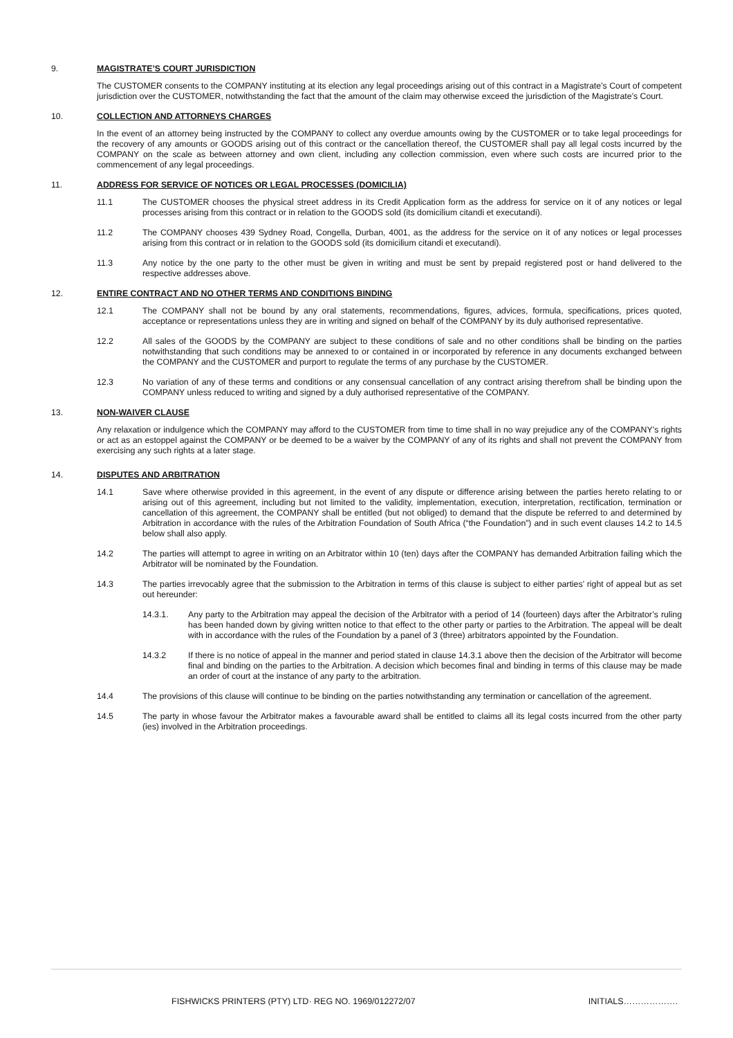9. MAGISTRATE’S COURT JURISDICTION
The CUSTOMER consents to the COMPANY instituting at its election any legal proceedings arising out of this contract in a Magistrate’s Court of competent jurisdiction over the CUSTOMER, notwithstanding the fact that the amount of the claim may otherwise exceed the jurisdiction of the Magistrate’s Court.
10. COLLECTION AND ATTORNEYS CHARGES
In the event of an attorney being instructed by the COMPANY to collect any overdue amounts owing by the CUSTOMER or to take legal proceedings for the recovery of any amounts or GOODS arising out of this contract or the cancellation thereof, the CUSTOMER shall pay all legal costs incurred by the COMPANY on the scale as between attorney and own client, including any collection commission, even where such costs are incurred prior to the commencement of any legal proceedings.
11. ADDRESS FOR SERVICE OF NOTICES OR LEGAL PROCESSES (DOMICILIA)
11.1 The CUSTOMER chooses the physical street address in its Credit Application form as the address for service on it of any notices or legal processes arising from this contract or in relation to the GOODS sold (its domicilium citandi et executandi).
11.2 The COMPANY chooses 439 Sydney Road, Congella, Durban, 4001, as the address for the service on it of any notices or legal processes arising from this contract or in relation to the GOODS sold (its domicilium citandi et executandi).
11.3 Any notice by the one party to the other must be given in writing and must be sent by prepaid registered post or hand delivered to the respective addresses above.
12. ENTIRE CONTRACT AND NO OTHER TERMS AND CONDITIONS BINDING
12.1 The COMPANY shall not be bound by any oral statements, recommendations, figures, advices, formula, specifications, prices quoted, acceptance or representations unless they are in writing and signed on behalf of the COMPANY by its duly authorised representative.
12.2 All sales of the GOODS by the COMPANY are subject to these conditions of sale and no other conditions shall be binding on the parties notwithstanding that such conditions may be annexed to or contained in or incorporated by reference in any documents exchanged between the COMPANY and the CUSTOMER and purport to regulate the terms of any purchase by the CUSTOMER.
12.3 No variation of any of these terms and conditions or any consensual cancellation of any contract arising therefrom shall be binding upon the COMPANY unless reduced to writing and signed by a duly authorised representative of the COMPANY.
13. NON-WAIVER CLAUSE
Any relaxation or indulgence which the COMPANY may afford to the CUSTOMER from time to time shall in no way prejudice any of the COMPANY’s rights or act as an estoppel against the COMPANY or be deemed to be a waiver by the COMPANY of any of its rights and shall not prevent the COMPANY from exercising any such rights at a later stage.
14. DISPUTES AND ARBITRATION
14.1 Save where otherwise provided in this agreement, in the event of any dispute or difference arising between the parties hereto relating to or arising out of this agreement, including but not limited to the validity, implementation, execution, interpretation, rectification, termination or cancellation of this agreement, the COMPANY shall be entitled (but not obliged) to demand that the dispute be referred to and determined by Arbitration in accordance with the rules of the Arbitration Foundation of South Africa (“the Foundation”) and in such event clauses 14.2 to 14.5 below shall also apply.
14.2 The parties will attempt to agree in writing on an Arbitrator within 10 (ten) days after the COMPANY has demanded Arbitration failing which the Arbitrator will be nominated by the Foundation.
14.3 The parties irrevocably agree that the submission to the Arbitration in terms of this clause is subject to either parties’ right of appeal but as set out hereunder:
14.3.1. Any party to the Arbitration may appeal the decision of the Arbitrator with a period of 14 (fourteen) days after the Arbitrator’s ruling has been handed down by giving written notice to that effect to the other party or parties to the Arbitration. The appeal will be dealt with in accordance with the rules of the Foundation by a panel of 3 (three) arbitrators appointed by the Foundation.
14.3.2 If there is no notice of appeal in the manner and period stated in clause 14.3.1 above then the decision of the Arbitrator will become final and binding on the parties to the Arbitration. A decision which becomes final and binding in terms of this clause may be made an order of court at the instance of any party to the arbitration.
14.4 The provisions of this clause will continue to be binding on the parties notwithstanding any termination or cancellation of the agreement.
14.5 The party in whose favour the Arbitrator makes a favourable award shall be entitled to claims all its legal costs incurred from the other party (ies) involved in the Arbitration proceedings.
FISHWICKS PRINTERS (PTY) LTD· REG NO. 1969/012272/07 INITIALS……………….